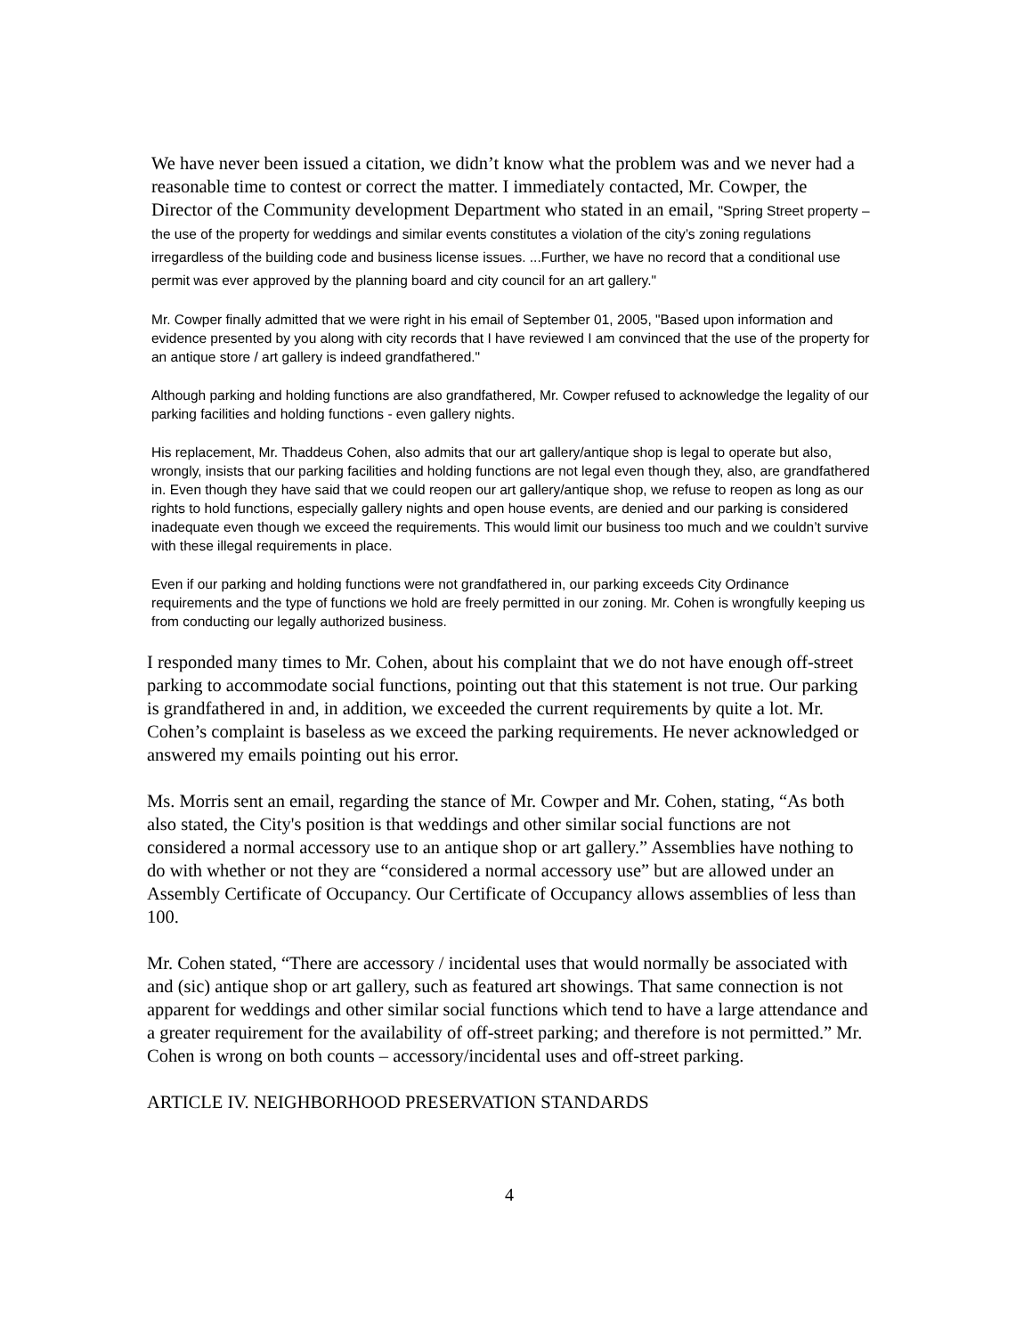We have never been issued a citation, we didn’t know what the problem was and we never had a reasonable time to contest or correct the matter. I immediately contacted, Mr. Cowper, the Director of the Community development Department who stated in an email, "Spring Street property – the use of the property for weddings and similar events constitutes a violation of the city’s zoning regulations irregardless of the building code and business license issues. ...Further, we have no record that a conditional use permit was ever approved by the planning board and city council for an art gallery."
Mr. Cowper finally admitted that we were right in his email of September 01, 2005, "Based upon information and evidence presented by you along with city records that I have reviewed I am convinced that the use of the property for an antique store / art gallery is indeed grandfathered."
Although parking and holding functions are also grandfathered, Mr. Cowper refused to acknowledge the legality of our parking facilities and holding functions - even gallery nights.
His replacement, Mr. Thaddeus Cohen, also admits that our art gallery/antique shop is legal to operate but also, wrongly, insists that our parking facilities and holding functions are not legal even though they, also, are grandfathered in. Even though they have said that we could reopen our art gallery/antique shop, we refuse to reopen as long as our rights to hold functions, especially gallery nights and open house events, are denied and our parking is considered inadequate even though we exceed the requirements. This would limit our business too much and we couldn’t survive with these illegal requirements in place.
Even if our parking and holding functions were not grandfathered in, our parking exceeds City Ordinance requirements and the type of functions we hold are freely permitted in our zoning. Mr. Cohen is wrongfully keeping us from conducting our legally authorized business.
I responded many times to Mr. Cohen, about his complaint that we do not have enough off-street parking to accommodate social functions, pointing out that this statement is not true. Our parking is grandfathered in and, in addition, we exceeded the current requirements by quite a lot. Mr. Cohen’s complaint is baseless as we exceed the parking requirements. He never acknowledged or answered my emails pointing out his error.
Ms. Morris sent an email, regarding the stance of Mr. Cowper and Mr. Cohen, stating, “As both also stated, the City's position is that weddings and other similar social functions are not considered a normal accessory use to an antique shop or art gallery.” Assemblies have nothing to do with whether or not they are “considered a normal accessory use” but are allowed under an Assembly Certificate of Occupancy. Our Certificate of Occupancy allows assemblies of less than 100.
Mr. Cohen stated, “There are accessory / incidental uses that would normally be associated with and (sic) antique shop or art gallery, such as featured art showings. That same connection is not apparent for weddings and other similar social functions which tend to have a large attendance and a greater requirement for the availability of off-street parking; and therefore is not permitted.” Mr. Cohen is wrong on both counts – accessory/incidental uses and off-street parking.
ARTICLE IV. NEIGHBORHOOD PRESERVATION STANDARDS
4